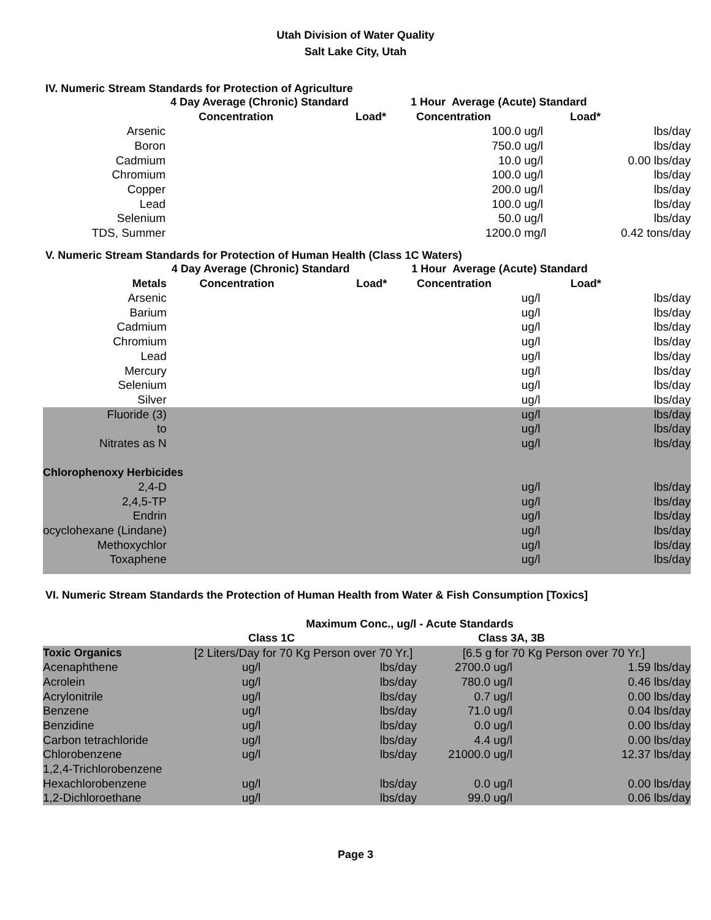Utah Division of Water Quality
Salt Lake City, Utah
IV. Numeric Stream Standards for Protection of Agriculture
| | 4 Day Average (Chronic) Standard | | 1 Hour Average (Acute) Standard | | |
| --- | --- | --- | --- | --- | --- |
| | Concentration | Load* | Concentration | | Load* |
| Arsenic | | | 100.0 | ug/l | lbs/day |
| Boron | | | 750.0 | ug/l | lbs/day |
| Cadmium | | | 10.0 | ug/l | 0.00 lbs/day |
| Chromium | | | 100.0 | ug/l | lbs/day |
| Copper | | | 200.0 | ug/l | lbs/day |
| Lead | | | 100.0 | ug/l | lbs/day |
| Selenium | | | 50.0 | ug/l | lbs/day |
| TDS, Summer | | | 1200.0 | mg/l | 0.42 tons/day |
V. Numeric Stream Standards for Protection of Human Health (Class 1C Waters)
| | 4 Day Average (Chronic) Standard | | 1 Hour Average (Acute) Standard | | |
| --- | --- | --- | --- | --- | --- |
| Metals | Concentration | Load* | Concentration | | Load* |
| Arsenic | | | | ug/l | lbs/day |
| Barium | | | | ug/l | lbs/day |
| Cadmium | | | | ug/l | lbs/day |
| Chromium | | | | ug/l | lbs/day |
| Lead | | | | ug/l | lbs/day |
| Mercury | | | | ug/l | lbs/day |
| Selenium | | | | ug/l | lbs/day |
| Silver | | | | ug/l | lbs/day |
| Fluoride (3) | | | | ug/l | lbs/day |
| to | | | | ug/l | lbs/day |
| Nitrates as N | | | | ug/l | lbs/day |
| Chlorophenoxy Herbicides | | | | | |
| 2,4-D | | | | ug/l | lbs/day |
| 2,4,5-TP | | | | ug/l | lbs/day |
| Endrin | | | | ug/l | lbs/day |
| ocyclohexane (Lindane) | | | | ug/l | lbs/day |
| Methoxychlor | | | | ug/l | lbs/day |
| Toxaphene | | | | ug/l | lbs/day |
VI. Numeric Stream Standards the Protection of Human Health from Water & Fish Consumption [Toxics]
| | Maximum Conc., ug/l - Acute Standards | | | | |
| --- | --- | --- | --- | --- | --- |
| | Class 1C | | Class 3A, 3B | | |
| Toxic Organics | [2 Liters/Day for 70 Kg Person over 70 Yr.] | | [6.5 g for 70 Kg Person over 70 Yr.] | | |
| Acenaphthene | ug/l | lbs/day | 2700.0 | ug/l | 1.59 lbs/day |
| Acrolein | ug/l | lbs/day | 780.0 | ug/l | 0.46 lbs/day |
| Acrylonitrile | ug/l | lbs/day | 0.7 | ug/l | 0.00 lbs/day |
| Benzene | ug/l | lbs/day | 71.0 | ug/l | 0.04 lbs/day |
| Benzidine | ug/l | lbs/day | 0.0 | ug/l | 0.00 lbs/day |
| Carbon tetrachloride | ug/l | lbs/day | 4.4 | ug/l | 0.00 lbs/day |
| Chlorobenzene | ug/l | lbs/day | 21000.0 | ug/l | 12.37 lbs/day |
| 1,2,4-Trichlorobenzene | | | | | |
| Hexachlorobenzene | ug/l | lbs/day | 0.0 | ug/l | 0.00 lbs/day |
| 1,2-Dichloroethane | ug/l | lbs/day | 99.0 | ug/l | 0.06 lbs/day |
Page 3